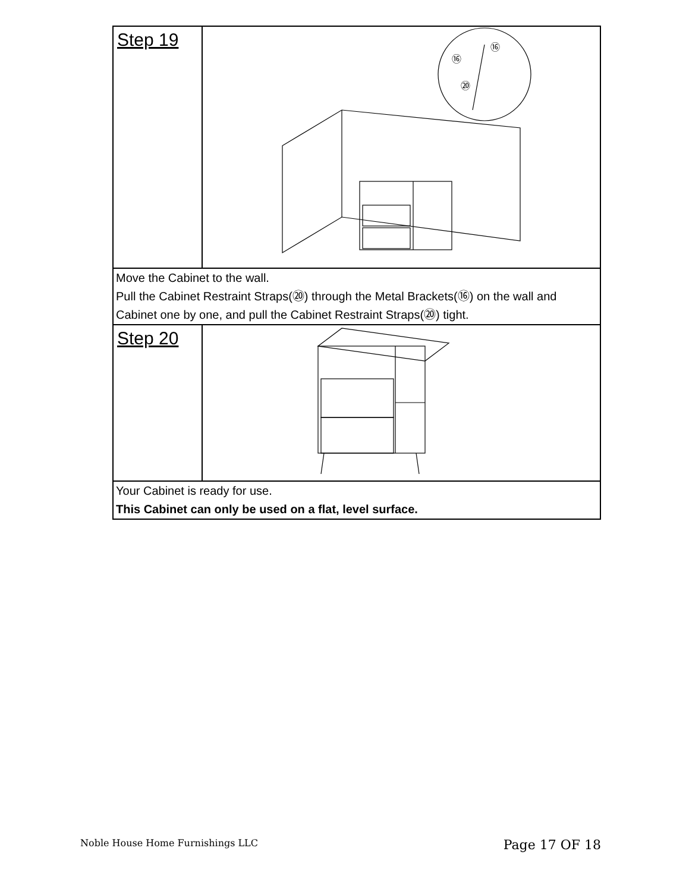| Step 19 | ⑯ ⑯ ⑳ |
| Move the Cabinet to the wall. Pull the Cabinet Restraint Straps(⑳) through the Metal Brackets(⑯) on the wall and Cabinet one by one, and pull the Cabinet Restraint Straps(⑳) tight. | |
| Step 20 | |
| Your Cabinet is ready for use. This Cabinet can only be used on a flat, level surface. | |
Noble House Home Furnishings LLC Page 17 OF 18